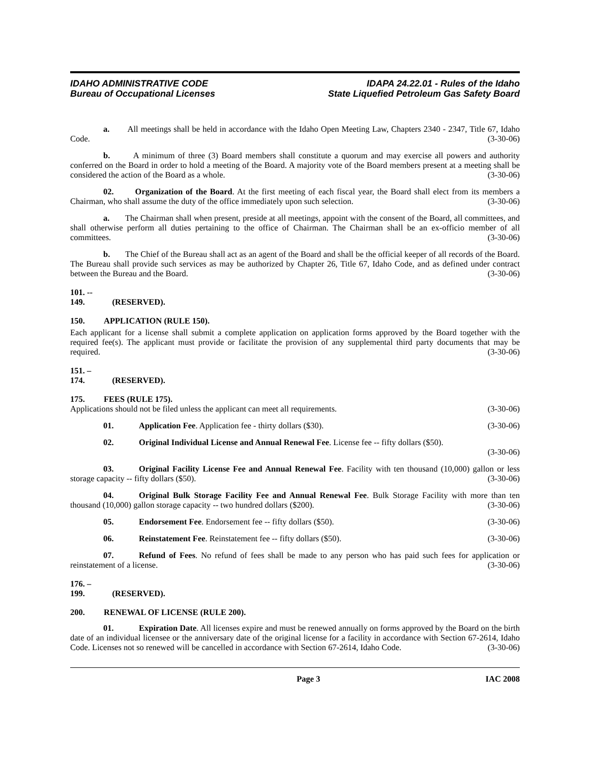IDAHO ADMINISTRATIVE CODE
Bureau of Occupational Licenses
IDAPA 24.22.01 - Rules of the Idaho
State Liquefied Petroleum Gas Safety Board
a. All meetings shall be held in accordance with the Idaho Open Meeting Law, Chapters 2340 - 2347, Title 67, Idaho Code. (3-30-06)
b. A minimum of three (3) Board members shall constitute a quorum and may exercise all powers and authority conferred on the Board in order to hold a meeting of the Board. A majority vote of the Board members present at a meeting shall be considered the action of the Board as a whole. (3-30-06)
02. Organization of the Board. At the first meeting of each fiscal year, the Board shall elect from its members a Chairman, who shall assume the duty of the office immediately upon such selection. (3-30-06)
a. The Chairman shall when present, preside at all meetings, appoint with the consent of the Board, all committees, and shall otherwise perform all duties pertaining to the office of Chairman. The Chairman shall be an ex-officio member of all committees. (3-30-06)
b. The Chief of the Bureau shall act as an agent of the Board and shall be the official keeper of all records of the Board. The Bureau shall provide such services as may be authorized by Chapter 26, Title 67, Idaho Code, and as defined under contract between the Bureau and the Board. (3-30-06)
101. -- 149. (RESERVED).
150. APPLICATION (RULE 150).
Each applicant for a license shall submit a complete application on application forms approved by the Board together with the required fee(s). The applicant must provide or facilitate the provision of any supplemental third party documents that may be required. (3-30-06)
151. – 174. (RESERVED).
175. FEES (RULE 175).
Applications should not be filed unless the applicant can meet all requirements. (3-30-06)
01. Application Fee. Application fee - thirty dollars ($30). (3-30-06)
02. Original Individual License and Annual Renewal Fee. License fee -- fifty dollars ($50).
(3-30-06)
03. Original Facility License Fee and Annual Renewal Fee. Facility with ten thousand (10,000) gallon or less storage capacity -- fifty dollars ($50). (3-30-06)
04. Original Bulk Storage Facility Fee and Annual Renewal Fee. Bulk Storage Facility with more than ten thousand (10,000) gallon storage capacity -- two hundred dollars ($200). (3-30-06)
05. Endorsement Fee. Endorsement fee -- fifty dollars ($50). (3-30-06)
06. Reinstatement Fee. Reinstatement fee -- fifty dollars ($50). (3-30-06)
07. Refund of Fees. No refund of fees shall be made to any person who has paid such fees for application or reinstatement of a license. (3-30-06)
176. – 199. (RESERVED).
200. RENEWAL OF LICENSE (RULE 200).
01. Expiration Date. All licenses expire and must be renewed annually on forms approved by the Board on the birth date of an individual licensee or the anniversary date of the original license for a facility in accordance with Section 67-2614, Idaho Code. Licenses not so renewed will be cancelled in accordance with Section 67-2614, Idaho Code. (3-30-06)
Page 3 IAC 2008